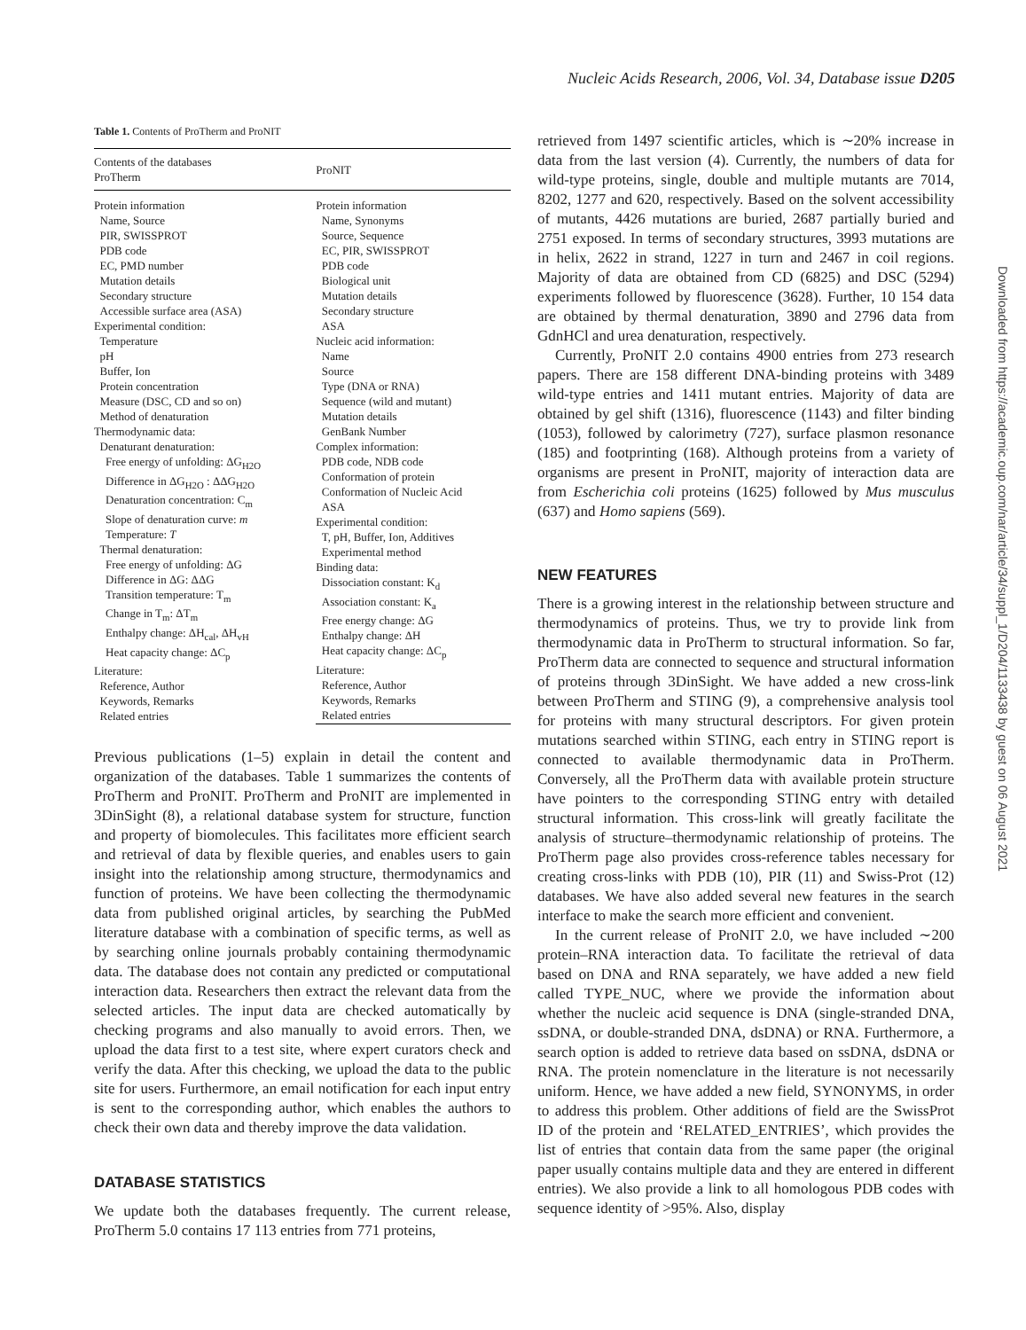Nucleic Acids Research, 2006, Vol. 34, Database issue D205
Downloaded from https://academic.oup.com/nar/article/34/suppl_1/D204/1133438 by guest on 06 August 2021
Table 1. Contents of ProTherm and ProNIT
| Contents of the databases ProTherm | ProNIT |
| --- | --- |
| Protein information Name, Source PIR, SWISSPROT PDB code EC, PMD number Mutation details Secondary structure Accessible surface area (ASA) Experimental condition: Temperature pH Buffer, Ion Protein concentration Measure (DSC, CD and so on) Method of denaturation Thermodynamic data: Denaturant denaturation: Free energy of unfolding: ΔG<sub>H2O</sub> Difference in ΔG<sub>H2O</sub> : ΔΔG<sub>H2O</sub> Denaturation concentration: C<sub>m</sub> Slope of denaturation curve: m Temperature: T Thermal denaturation: Free energy of unfolding: ΔG Difference in ΔG: ΔΔG Transition temperature: T<sub>m</sub> Change in T<sub>m</sub>: ΔT<sub>m</sub> Enthalpy change: ΔH<sub>cal</sub>, ΔH<sub>vH</sub> Heat capacity change: ΔC<sub>p</sub> Literature: Reference, Author Keywords, Remarks Related entries | Protein information Name, Synonyms Source, Sequence EC, PIR, SWISSPROT PDB code Biological unit Mutation details Secondary structure ASA Nucleic acid information: Name Source Type (DNA or RNA) Sequence (wild and mutant) Mutation details GenBank Number Complex information: PDB code, NDB code Conformation of protein Conformation of Nucleic Acid ASA Experimental condition: T, pH, Buffer, Ion, Additives Experimental method Binding data: Dissociation constant: K<sub>d</sub> Association constant: K<sub>a</sub> Free energy change: ΔG Enthalpy change: ΔH Heat capacity change: ΔC<sub>p</sub> Literature: Reference, Author Keywords, Remarks Related entries |
Previous publications (1–5) explain in detail the content and organization of the databases. Table 1 summarizes the contents of ProTherm and ProNIT. ProTherm and ProNIT are implemented in 3DinSight (8), a relational database system for structure, function and property of biomolecules. This facilitates more efficient search and retrieval of data by flexible queries, and enables users to gain insight into the relationship among structure, thermodynamics and function of proteins. We have been collecting the thermodynamic data from published original articles, by searching the PubMed literature database with a combination of specific terms, as well as by searching online journals probably containing thermodynamic data. The database does not contain any predicted or computational interaction data. Researchers then extract the relevant data from the selected articles. The input data are checked automatically by checking programs and also manually to avoid errors. Then, we upload the data first to a test site, where expert curators check and verify the data. After this checking, we upload the data to the public site for users. Furthermore, an email notification for each input entry is sent to the corresponding author, which enables the authors to check their own data and thereby improve the data validation.
DATABASE STATISTICS
We update both the databases frequently. The current release, ProTherm 5.0 contains 17 113 entries from 771 proteins,
retrieved from 1497 scientific articles, which is ∼20% increase in data from the last version (4). Currently, the numbers of data for wild-type proteins, single, double and multiple mutants are 7014, 8202, 1277 and 620, respectively. Based on the solvent accessibility of mutants, 4426 mutations are buried, 2687 partially buried and 2751 exposed. In terms of secondary structures, 3993 mutations are in helix, 2622 in strand, 1227 in turn and 2467 in coil regions. Majority of data are obtained from CD (6825) and DSC (5294) experiments followed by fluorescence (3628). Further, 10 154 data are obtained by thermal denaturation, 3890 and 2796 data from GdnHCl and urea denaturation, respectively.
Currently, ProNIT 2.0 contains 4900 entries from 273 research papers. There are 158 different DNA-binding proteins with 3489 wild-type entries and 1411 mutant entries. Majority of data are obtained by gel shift (1316), fluorescence (1143) and filter binding (1053), followed by calorimetry (727), surface plasmon resonance (185) and footprinting (168). Although proteins from a variety of organisms are present in ProNIT, majority of interaction data are from Escherichia coli proteins (1625) followed by Mus musculus (637) and Homo sapiens (569).
NEW FEATURES
There is a growing interest in the relationship between structure and thermodynamics of proteins. Thus, we try to provide link from thermodynamic data in ProTherm to structural information. So far, ProTherm data are connected to sequence and structural information of proteins through 3DinSight. We have added a new cross-link between ProTherm and STING (9), a comprehensive analysis tool for proteins with many structural descriptors. For given protein mutations searched within STING, each entry in STING report is connected to available thermodynamic data in ProTherm. Conversely, all the ProTherm data with available protein structure have pointers to the corresponding STING entry with detailed structural information. This cross-link will greatly facilitate the analysis of structure–thermodynamic relationship of proteins. The ProTherm page also provides cross-reference tables necessary for creating cross-links with PDB (10), PIR (11) and Swiss-Prot (12) databases. We have also added several new features in the search interface to make the search more efficient and convenient.
In the current release of ProNIT 2.0, we have included ∼200 protein–RNA interaction data. To facilitate the retrieval of data based on DNA and RNA separately, we have added a new field called TYPE_NUC, where we provide the information about whether the nucleic acid sequence is DNA (single-stranded DNA, ssDNA, or double-stranded DNA, dsDNA) or RNA. Furthermore, a search option is added to retrieve data based on ssDNA, dsDNA or RNA. The protein nomenclature in the literature is not necessarily uniform. Hence, we have added a new field, SYNONYMS, in order to address this problem. Other additions of field are the SwissProt ID of the protein and ‘RELATED_ENTRIES’, which provides the list of entries that contain data from the same paper (the original paper usually contains multiple data and they are entered in different entries). We also provide a link to all homologous PDB codes with sequence identity of >95%. Also, display